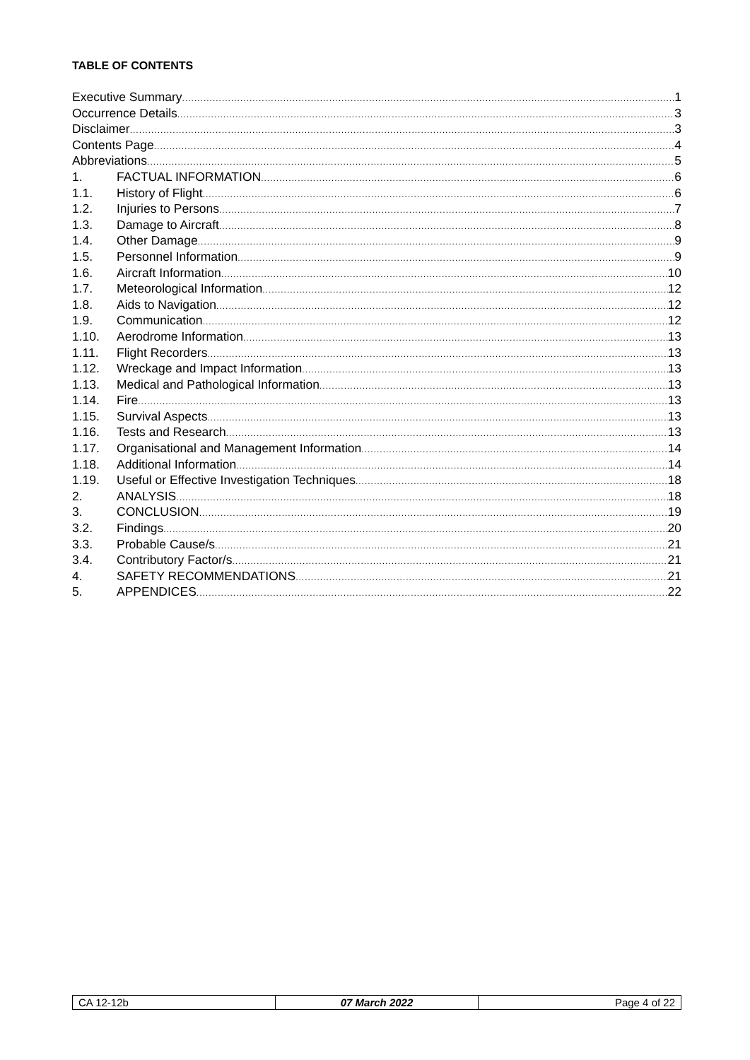TABLE OF CONTENTS
Executive Summary 1
Occurrence Details 3
Disclaimer 3
Contents Page 4
Abbreviations 5
1. FACTUAL INFORMATION 6
1.1. History of Flight 6
1.2. Injuries to Persons 7
1.3. Damage to Aircraft 8
1.4. Other Damage 9
1.5. Personnel Information 9
1.6. Aircraft Information 10
1.7. Meteorological Information 12
1.8. Aids to Navigation 12
1.9. Communication 12
1.10. Aerodrome Information 13
1.11. Flight Recorders 13
1.12. Wreckage and Impact Information 13
1.13. Medical and Pathological Information 13
1.14. Fire 13
1.15. Survival Aspects 13
1.16. Tests and Research 13
1.17. Organisational and Management Information 14
1.18. Additional Information 14
1.19. Useful or Effective Investigation Techniques 18
2. ANALYSIS 18
3. CONCLUSION 19
3.2. Findings 20
3.3. Probable Cause/s 21
3.4. Contributory Factor/s 21
4. SAFETY RECOMMENDATIONS 21
5. APPENDICES 22
| CA 12-12b | 07 March 2022 | Page 4 of 22 |